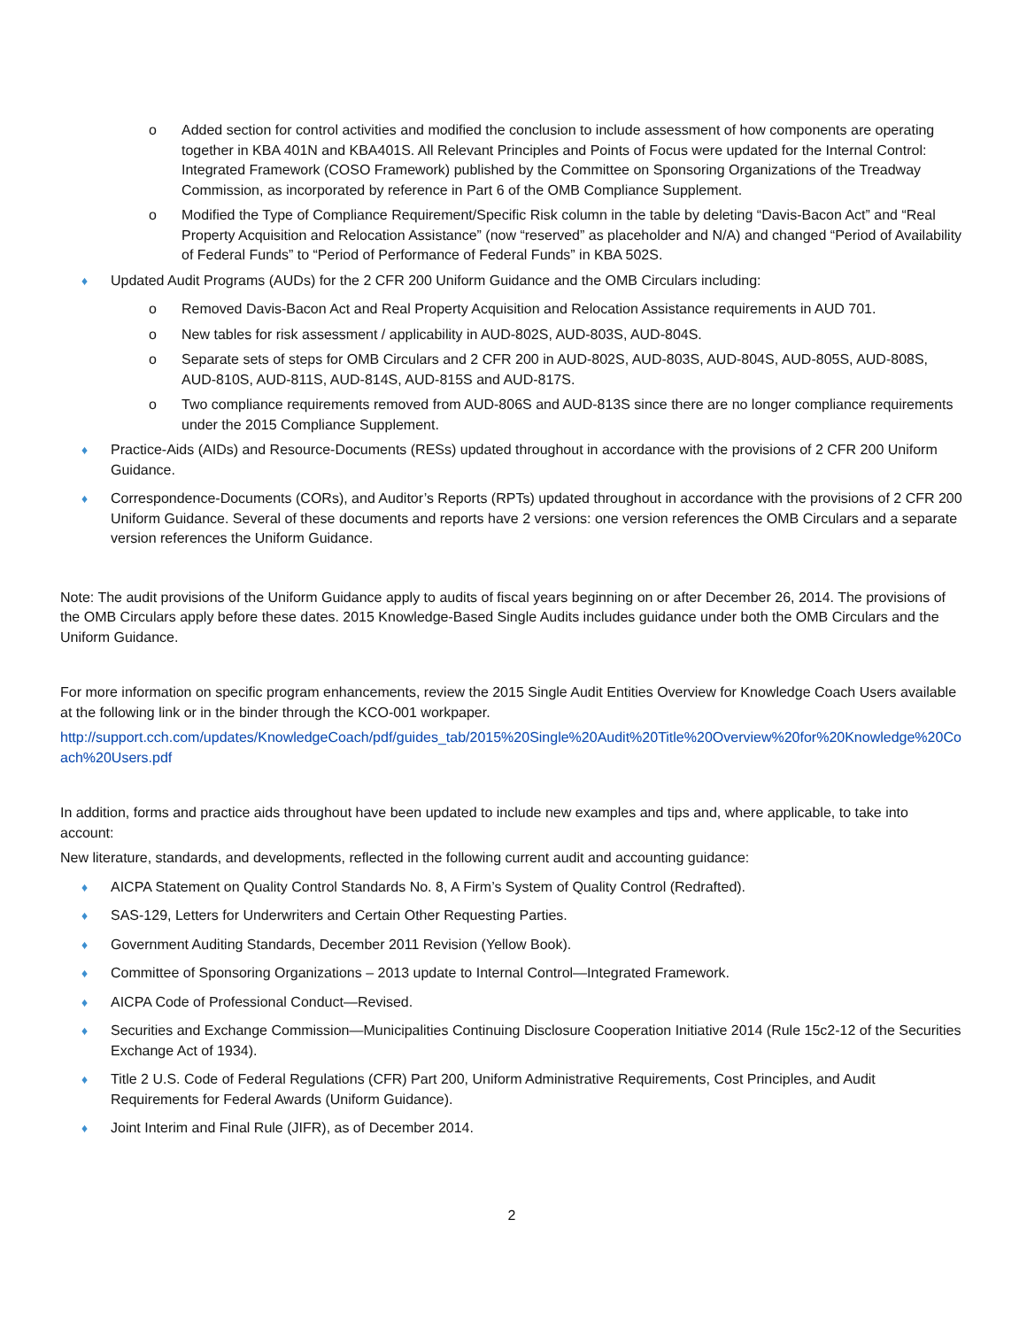o Added section for control activities and modified the conclusion to include assessment of how components are operating together in KBA 401N and KBA401S. All Relevant Principles and Points of Focus were updated for the Internal Control: Integrated Framework (COSO Framework) published by the Committee on Sponsoring Organizations of the Treadway Commission, as incorporated by reference in Part 6 of the OMB Compliance Supplement.
o Modified the Type of Compliance Requirement/Specific Risk column in the table by deleting “Davis-Bacon Act” and “Real Property Acquisition and Relocation Assistance” (now “reserved” as placeholder and N/A) and changed “Period of Availability of Federal Funds” to “Period of Performance of Federal Funds” in KBA 502S.
♦ Updated Audit Programs (AUDs) for the 2 CFR 200 Uniform Guidance and the OMB Circulars including:
o Removed Davis-Bacon Act and Real Property Acquisition and Relocation Assistance requirements in AUD 701.
o New tables for risk assessment / applicability in AUD-802S, AUD-803S, AUD-804S.
o Separate sets of steps for OMB Circulars and 2 CFR 200 in AUD-802S, AUD-803S, AUD-804S, AUD-805S, AUD-808S, AUD-810S, AUD-811S, AUD-814S, AUD-815S and AUD-817S.
o Two compliance requirements removed from AUD-806S and AUD-813S since there are no longer compliance requirements under the 2015 Compliance Supplement.
♦ Practice-Aids (AIDs) and Resource-Documents (RESs) updated throughout in accordance with the provisions of 2 CFR 200 Uniform Guidance.
♦ Correspondence-Documents (CORs), and Auditor’s Reports (RPTs) updated throughout in accordance with the provisions of 2 CFR 200 Uniform Guidance. Several of these documents and reports have 2 versions: one version references the OMB Circulars and a separate version references the Uniform Guidance.
Note: The audit provisions of the Uniform Guidance apply to audits of fiscal years beginning on or after December 26, 2014. The provisions of the OMB Circulars apply before these dates. 2015 Knowledge-Based Single Audits includes guidance under both the OMB Circulars and the Uniform Guidance.
For more information on specific program enhancements, review the 2015 Single Audit Entities Overview for Knowledge Coach Users available at the following link or in the binder through the KCO-001 workpaper.
http://support.cch.com/updates/KnowledgeCoach/pdf/guides_tab/2015%20Single%20Audit%20Title%20Overview%20for%20Knowledge%20Coach%20Users.pdf
In addition, forms and practice aids throughout have been updated to include new examples and tips and, where applicable, to take into account:
New literature, standards, and developments, reflected in the following current audit and accounting guidance:
♦ AICPA Statement on Quality Control Standards No. 8, A Firm’s System of Quality Control (Redrafted).
♦ SAS-129, Letters for Underwriters and Certain Other Requesting Parties.
♦ Government Auditing Standards, December 2011 Revision (Yellow Book).
♦ Committee of Sponsoring Organizations – 2013 update to Internal Control—Integrated Framework.
♦ AICPA Code of Professional Conduct—Revised.
♦ Securities and Exchange Commission—Municipalities Continuing Disclosure Cooperation Initiative 2014 (Rule 15c2-12 of the Securities Exchange Act of 1934).
♦ Title 2 U.S. Code of Federal Regulations (CFR) Part 200, Uniform Administrative Requirements, Cost Principles, and Audit Requirements for Federal Awards (Uniform Guidance).
♦ Joint Interim and Final Rule (JIFR), as of December 2014.
2